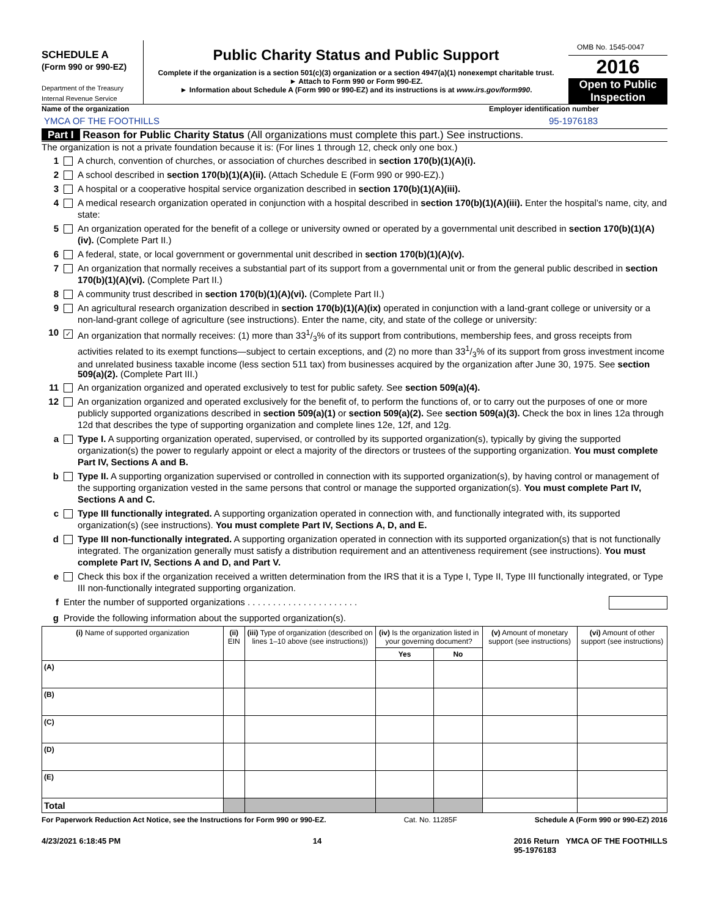SCHEDULE A
(Form 990 or 990-EZ)
Department of the Treasury
Internal Revenue Service
Public Charity Status and Public Support
Complete if the organization is a section 501(c)(3) organization or a section 4947(a)(1) nonexempt charitable trust.
► Attach to Form 990 or Form 990-EZ.
► Information about Schedule A (Form 990 or 990-EZ) and its instructions is at www.irs.gov/form990.
OMB No. 1545-0047
2016
Open to Public Inspection
Name of the organization Employer identification number
YMCA OF THE FOOTHILLS 95-1976183
Part I Reason for Public Charity Status (All organizations must complete this part.) See instructions.
The organization is not a private foundation because it is: (For lines 1 through 12, check only one box.)
1 A church, convention of churches, or association of churches described in section 170(b)(1)(A)(i).
2 A school described in section 170(b)(1)(A)(ii). (Attach Schedule E (Form 990 or 990-EZ).)
3 A hospital or a cooperative hospital service organization described in section 170(b)(1)(A)(iii).
4 A medical research organization operated in conjunction with a hospital described in section 170(b)(1)(A)(iii). Enter the hospital’s name, city, and state:
5 An organization operated for the benefit of a college or university owned or operated by a governmental unit described in section 170(b)(1)(A)(iv). (Complete Part II.)
6 A federal, state, or local government or governmental unit described in section 170(b)(1)(A)(v).
7 An organization that normally receives a substantial part of its support from a governmental unit or from the general public described in section 170(b)(1)(A)(vi). (Complete Part II.)
8 A community trust described in section 170(b)(1)(A)(vi). (Complete Part II.)
9 An agricultural research organization described in section 170(b)(1)(A)(ix) operated in conjunction with a land-grant college or university or a non-land-grant college of agriculture (see instructions). Enter the name, city, and state of the college or university:
10 ✓ An organization that normally receives: (1) more than 331/3% of its support from contributions, membership fees, and gross receipts from activities related to its exempt functions—subject to certain exceptions, and (2) no more than 331/3% of its support from gross investment income and unrelated business taxable income (less section 511 tax) from businesses acquired by the organization after June 30, 1975. See section 509(a)(2). (Complete Part III.)
11 An organization organized and operated exclusively to test for public safety. See section 509(a)(4).
12 An organization organized and operated exclusively for the benefit of, to perform the functions of, or to carry out the purposes of one or more publicly supported organizations described in section 509(a)(1) or section 509(a)(2). See section 509(a)(3). Check the box in lines 12a through 12d that describes the type of supporting organization and complete lines 12e, 12f, and 12g.
a Type I. A supporting organization operated, supervised, or controlled by its supported organization(s), typically by giving the supported organization(s) the power to regularly appoint or elect a majority of the directors or trustees of the supporting organization. You must complete Part IV, Sections A and B.
b Type II. A supporting organization supervised or controlled in connection with its supported organization(s), by having control or management of the supporting organization vested in the same persons that control or manage the supported organization(s). You must complete Part IV, Sections A and C.
c Type III functionally integrated. A supporting organization operated in connection with, and functionally integrated with, its supported organization(s) (see instructions). You must complete Part IV, Sections A, D, and E.
d Type III non-functionally integrated. A supporting organization operated in connection with its supported organization(s) that is not functionally integrated. The organization generally must satisfy a distribution requirement and an attentiveness requirement (see instructions). You must complete Part IV, Sections A and D, and Part V.
e Check this box if the organization received a written determination from the IRS that it is a Type I, Type II, Type III functionally integrated, or Type III non-functionally integrated supporting organization.
f Enter the number of supported organizations . . . . . . . . . . . . . . . . . . . . . .
g Provide the following information about the supported organization(s).
| (i) Name of supported organization | (ii) EIN | (iii) Type of organization (described on lines 1–10 above (see instructions)) | (iv) Is the organization listed in your governing document? | | (v) Amount of monetary support (see instructions) | (vi) Amount of other support (see instructions) |
| --- | --- | --- | --- | --- | --- | --- |
| | | | Yes | No | | |
| (A) | | | | | | |
| (B) | | | | | | |
| (C) | | | | | | |
| (D) | | | | | | |
| (E) | | | | | | |
| Total | | | | | | |
For Paperwork Reduction Act Notice, see the Instructions for Form 990 or 990-EZ. Cat. No. 11285F Schedule A (Form 990 or 990-EZ) 2016
4/23/2021 6:18:45 PM 14 2016 Return YMCA OF THE FOOTHILLS
95-1976183